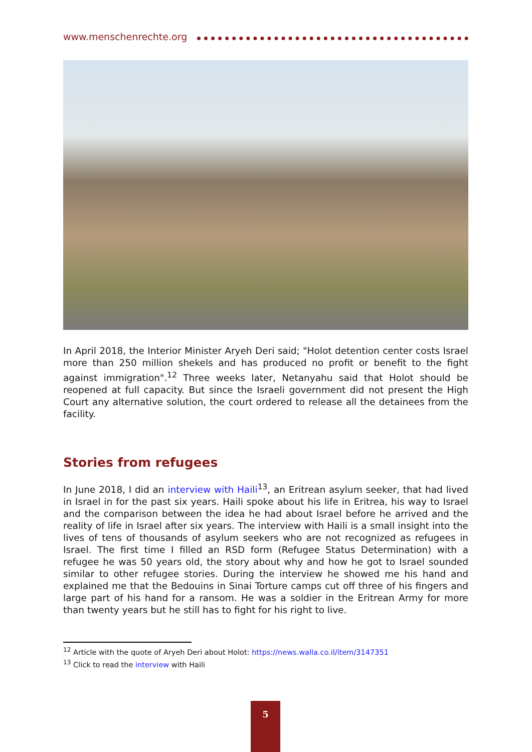www.menschenrechte.org
In April 2018, the Interior Minister Aryeh Deri said; "Holot detention center costs Israel more than 250 million shekels and has produced no profit or benefit to the fight against immigration".<sup>12</sup> Three weeks later, Netanyahu said that Holot should be reopened at full capacity. But since the Israeli government did not present the High Court any alternative solution, the court ordered to release all the detainees from the facility.
Stories from refugees
In June 2018, I did an interview with Haili<sup>13</sup>, an Eritrean asylum seeker, that had lived in Israel in for the past six years. Haili spoke about his life in Eritrea, his way to Israel and the comparison between the idea he had about Israel before he arrived and the reality of life in Israel after six years. The interview with Haili is a small insight into the lives of tens of thousands of asylum seekers who are not recognized as refugees in Israel. The first time I filled an RSD form (Refugee Status Determination) with a refugee he was 50 years old, the story about why and how he got to Israel sounded similar to other refugee stories. During the interview he showed me his hand and explained me that the Bedouins in Sinai Torture camps cut off three of his fingers and large part of his hand for a ransom. He was a soldier in the Eritrean Army for more than twenty years but he still has to fight for his right to live.
<sup>12</sup> Article with the quote of Aryeh Deri about Holot: https://news.walla.co.il/item/3147351
<sup>13</sup> Click to read the interview with Haili
5